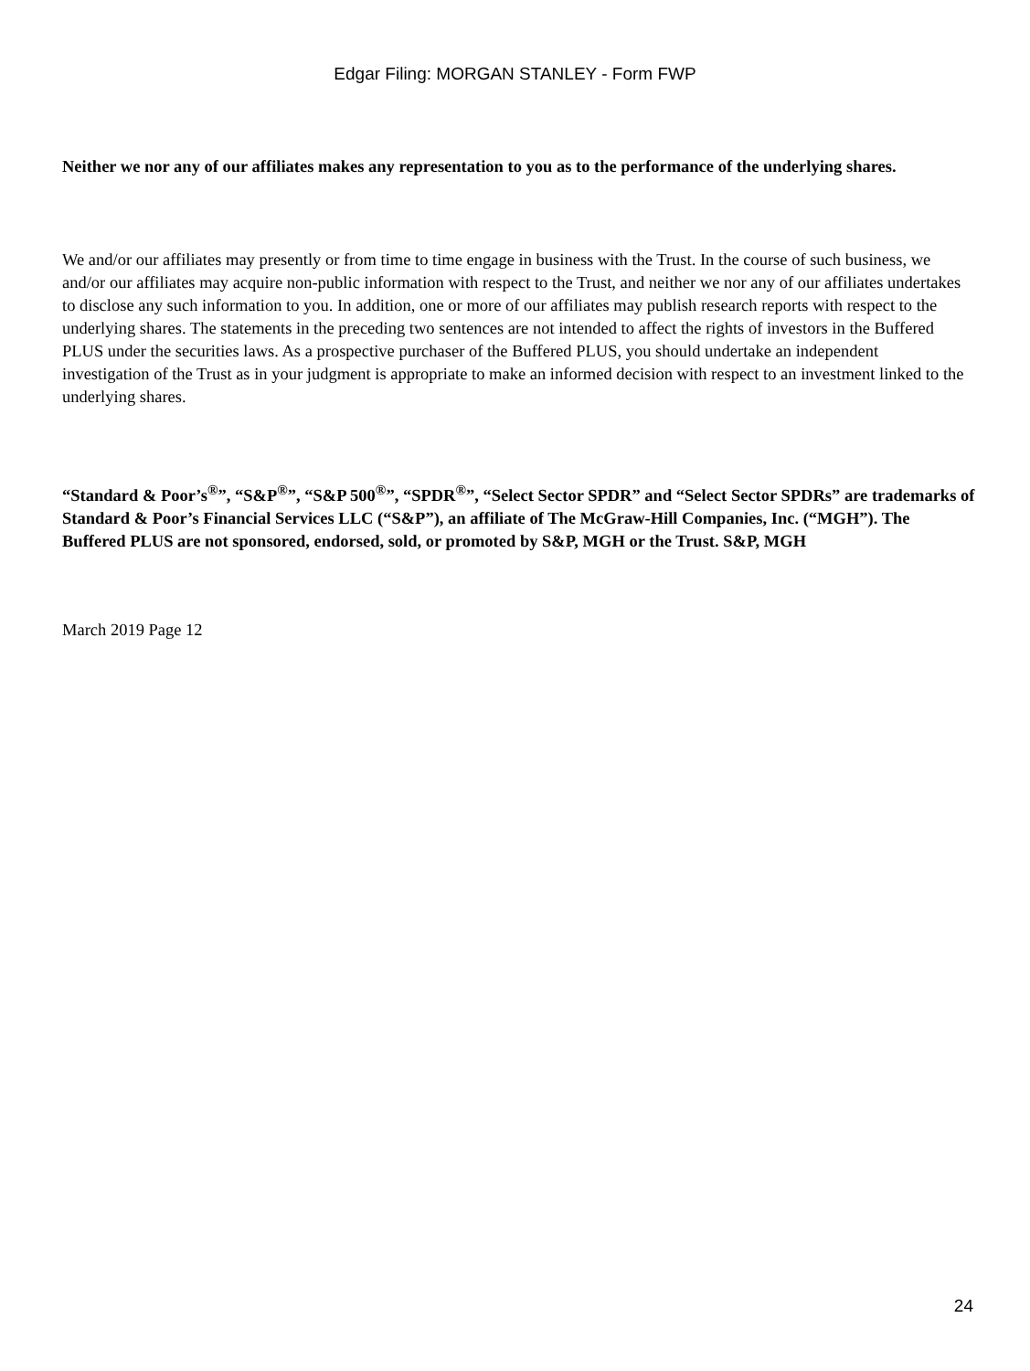Edgar Filing: MORGAN STANLEY - Form FWP
Neither we nor any of our affiliates makes any representation to you as to the performance of the underlying shares.
We and/or our affiliates may presently or from time to time engage in business with the Trust. In the course of such business, we and/or our affiliates may acquire non-public information with respect to the Trust, and neither we nor any of our affiliates undertakes to disclose any such information to you. In addition, one or more of our affiliates may publish research reports with respect to the underlying shares. The statements in the preceding two sentences are not intended to affect the rights of investors in the Buffered PLUS under the securities laws. As a prospective purchaser of the Buffered PLUS, you should undertake an independent investigation of the Trust as in your judgment is appropriate to make an informed decision with respect to an investment linked to the underlying shares.
“Standard & Poor’s<sup>®</sup>”, “S&P<sup>®</sup>”, “S&P 500<sup>®</sup>”, “SPDR<sup>®</sup>”, “Select Sector SPDR” and “Select Sector SPDRs” are trademarks of Standard & Poor’s Financial Services LLC (“S&P”), an affiliate of The McGraw-Hill Companies, Inc. (“MGH”). The Buffered PLUS are not sponsored, endorsed, sold, or promoted by S&P, MGH or the Trust. S&P, MGH
March 2019 Page 12
24